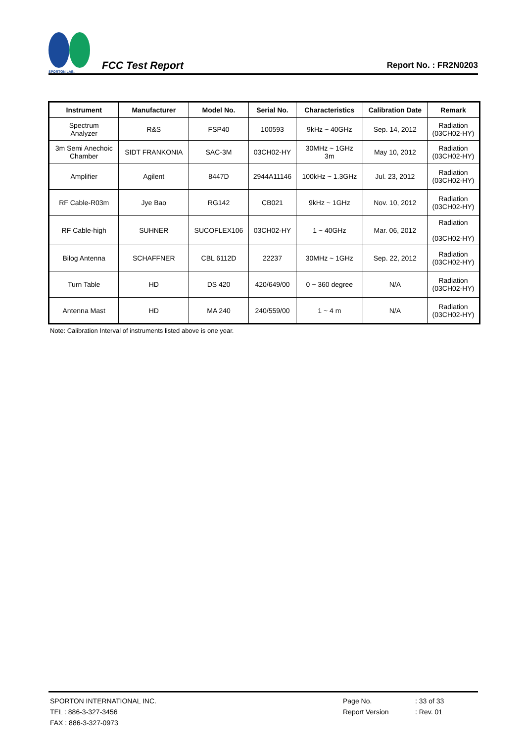SPORTON LAB.
FCC Test Report
Report No. : FR2N0203
| Instrument | Manufacturer | Model No. | Serial No. | Characteristics | Calibration Date | Remark |
| --- | --- | --- | --- | --- | --- | --- |
| Spectrum Analyzer | R&S | FSP40 | 100593 | 9kHz ~ 40GHz | Sep. 14, 2012 | Radiation (03CH02-HY) |
| 3m Semi Anechoic Chamber | SIDT FRANKONIA | SAC-3M | 03CH02-HY | 30MHz ~ 1GHz 3m | May 10, 2012 | Radiation (03CH02-HY) |
| Amplifier | Agilent | 8447D | 2944A11146 | 100kHz ~ 1.3GHz | Jul. 23, 2012 | Radiation (03CH02-HY) |
| RF Cable-R03m | Jye Bao | RG142 | CB021 | 9kHz ~ 1GHz | Nov. 10, 2012 | Radiation (03CH02-HY) |
| RF Cable-high | SUHNER | SUCOFLEX106 | 03CH02-HY | 1 ~ 40GHz | Mar. 06, 2012 | Radiation (03CH02-HY) |
| Bilog Antenna | SCHAFFNER | CBL 6112D | 22237 | 30MHz ~ 1GHz | Sep. 22, 2012 | Radiation (03CH02-HY) |
| Turn Table | HD | DS 420 | 420/649/00 | 0 ~ 360 degree | N/A | Radiation (03CH02-HY) |
| Antenna Mast | HD | MA 240 | 240/559/00 | 1 ~ 4 m | N/A | Radiation (03CH02-HY) |
Note: Calibration Interval of instruments listed above is one year.
SPORTON INTERNATIONAL INC.
TEL : 886-3-327-3456
FAX : 886-3-327-0973
Page No.
Report Version
: 33 of 33
: Rev. 01